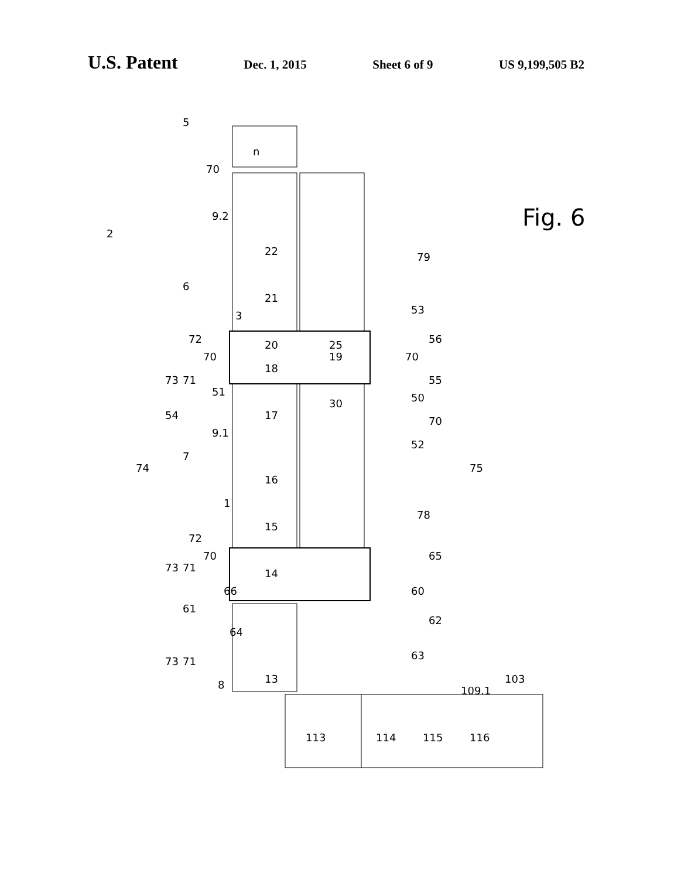U.S. Patent
Dec. 1, 2015 Sheet 6 of 9 US 9,199,505 B2
n
22
21
20
25
19
18
30
17
16
15
14
13
113
114
115
116
5
70
9.2
2
79
6
3
53
72
56
70
70
73
71
55
51
50
54
70
9.1
52
7
74
75
1
78
72
70
65
73
71
66
60
61
62
64
63
73
71
8
109.1
103
Fig. 6